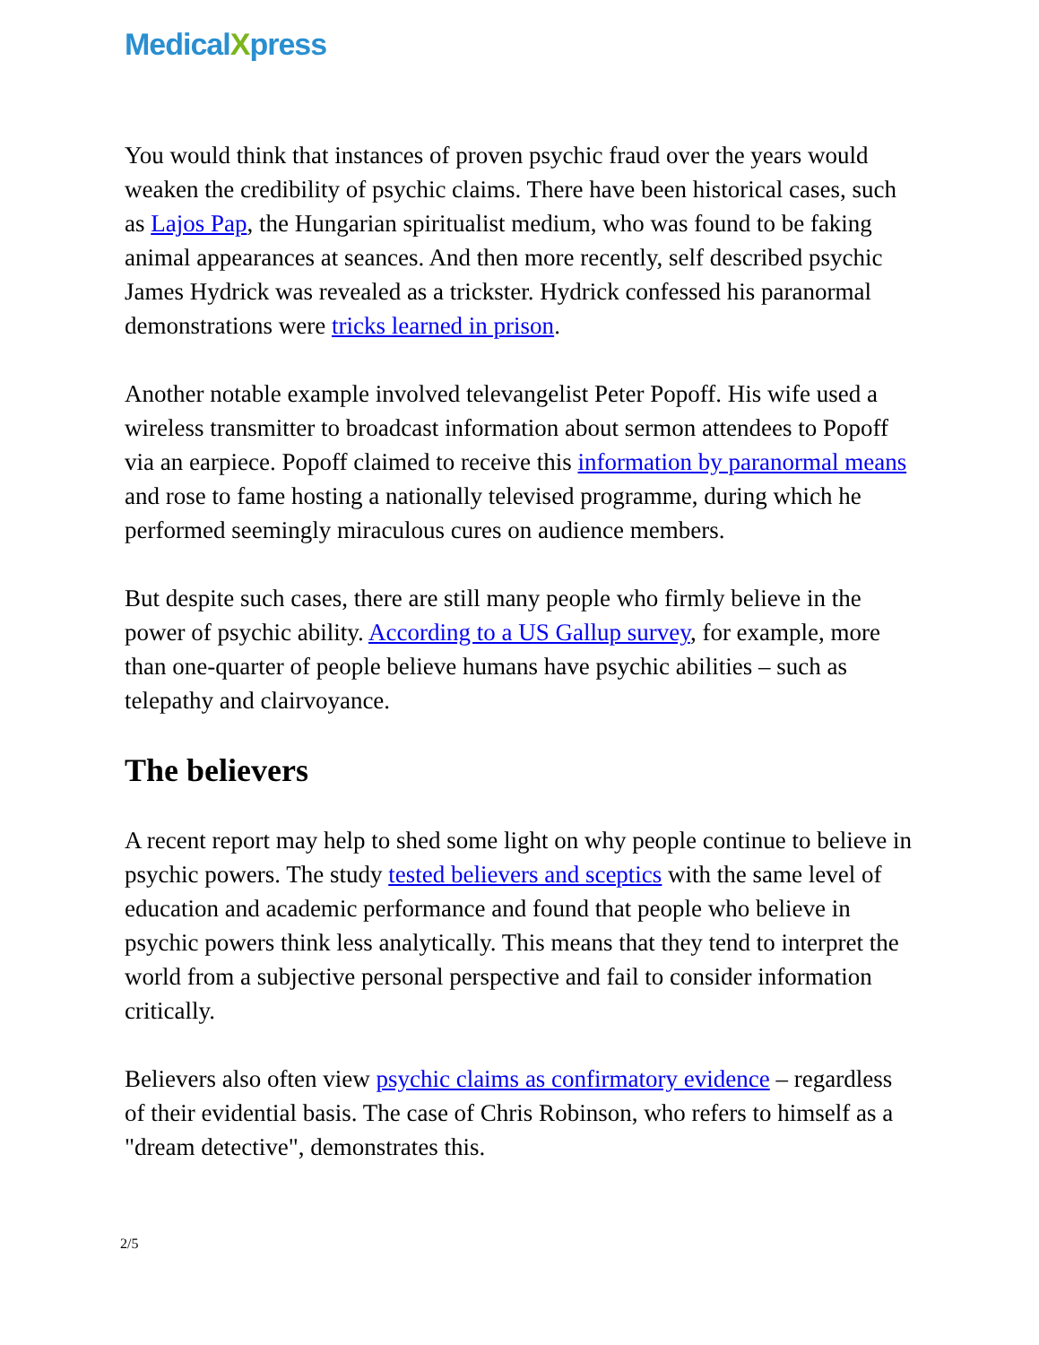MedicalXpress
You would think that instances of proven psychic fraud over the years would weaken the credibility of psychic claims. There have been historical cases, such as Lajos Pap, the Hungarian spiritualist medium, who was found to be faking animal appearances at seances. And then more recently, self described psychic James Hydrick was revealed as a trickster. Hydrick confessed his paranormal demonstrations were tricks learned in prison.
Another notable example involved televangelist Peter Popoff. His wife used a wireless transmitter to broadcast information about sermon attendees to Popoff via an earpiece. Popoff claimed to receive this information by paranormal means and rose to fame hosting a nationally televised programme, during which he performed seemingly miraculous cures on audience members.
But despite such cases, there are still many people who firmly believe in the power of psychic ability. According to a US Gallup survey, for example, more than one-quarter of people believe humans have psychic abilities – such as telepathy and clairvoyance.
The believers
A recent report may help to shed some light on why people continue to believe in psychic powers. The study tested believers and sceptics with the same level of education and academic performance and found that people who believe in psychic powers think less analytically. This means that they tend to interpret the world from a subjective personal perspective and fail to consider information critically.
Believers also often view psychic claims as confirmatory evidence – regardless of their evidential basis. The case of Chris Robinson, who refers to himself as a "dream detective", demonstrates this.
2/5